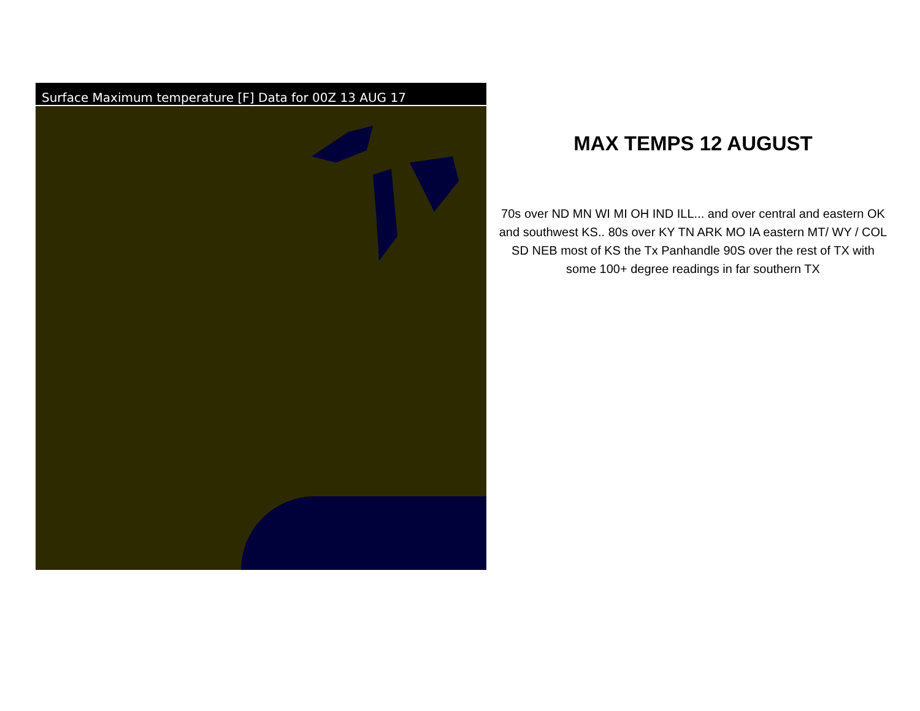Surface Maximum temperature [F] Data for 00Z 13 AUG 17
MAX TEMPS 12 AUGUST
70s over ND MN WI MI OH IND ILL... and over central and eastern OK and southwest KS.. 80s over KY TN ARK MO IA eastern MT/ WY / COL SD NEB most of KS the Tx Panhandle 90S over the rest of TX with some 100+ degree readings in far southern TX